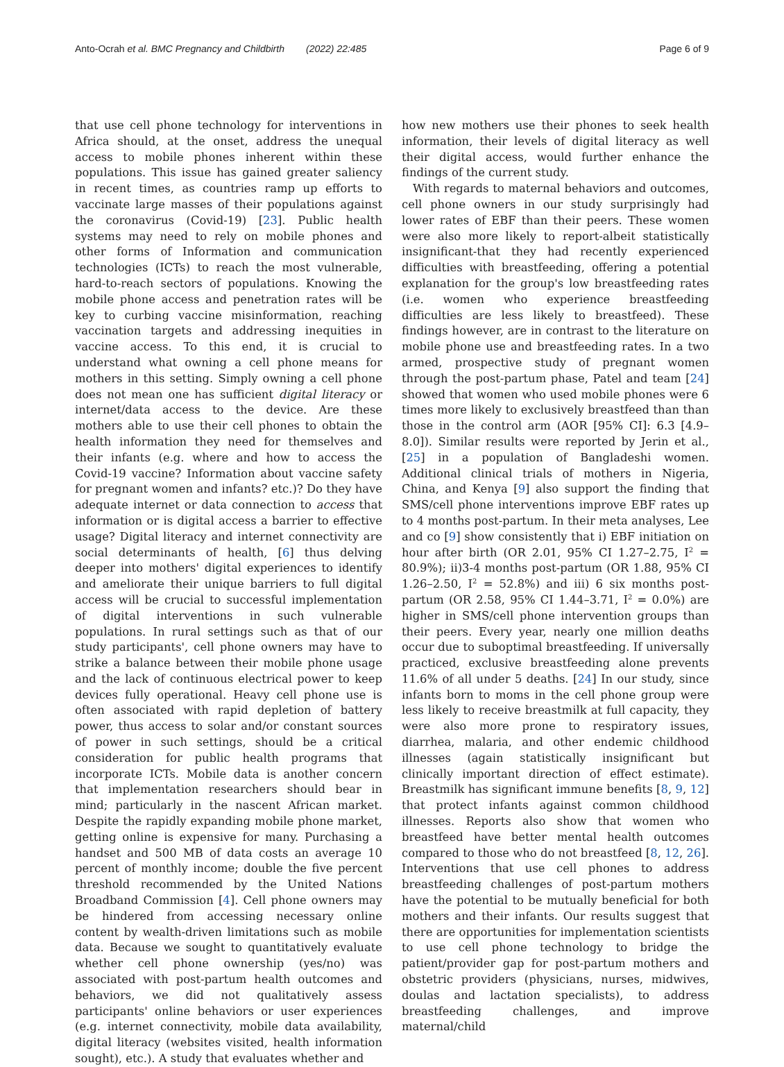Anto-Ocrah et al. BMC Pregnancy and Childbirth (2022) 22:485 Page 6 of 9
that use cell phone technology for interventions in Africa should, at the onset, address the unequal access to mobile phones inherent within these populations. This issue has gained greater saliency in recent times, as countries ramp up efforts to vaccinate large masses of their populations against the coronavirus (Covid-19) [23]. Public health systems may need to rely on mobile phones and other forms of Information and communication technologies (ICTs) to reach the most vulnerable, hard-to-reach sectors of populations. Knowing the mobile phone access and penetration rates will be key to curbing vaccine misinformation, reaching vaccination targets and addressing inequities in vaccine access. To this end, it is crucial to understand what owning a cell phone means for mothers in this setting. Simply owning a cell phone does not mean one has sufficient digital literacy or internet/data access to the device. Are these mothers able to use their cell phones to obtain the health information they need for themselves and their infants (e.g. where and how to access the Covid-19 vaccine? Information about vaccine safety for pregnant women and infants? etc.)? Do they have adequate internet or data connection to access that information or is digital access a barrier to effective usage? Digital literacy and internet connectivity are social determinants of health, [6] thus delving deeper into mothers' digital experiences to identify and ameliorate their unique barriers to full digital access will be crucial to successful implementation of digital interventions in such vulnerable populations. In rural settings such as that of our study participants', cell phone owners may have to strike a balance between their mobile phone usage and the lack of continuous electrical power to keep devices fully operational. Heavy cell phone use is often associated with rapid depletion of battery power, thus access to solar and/or constant sources of power in such settings, should be a critical consideration for public health programs that incorporate ICTs. Mobile data is another concern that implementation researchers should bear in mind; particularly in the nascent African market. Despite the rapidly expanding mobile phone market, getting online is expensive for many. Purchasing a handset and 500 MB of data costs an average 10 percent of monthly income; double the five percent threshold recommended by the United Nations Broadband Commission [4]. Cell phone owners may be hindered from accessing necessary online content by wealth-driven limitations such as mobile data. Because we sought to quantitatively evaluate whether cell phone ownership (yes/no) was associated with post-partum health outcomes and behaviors, we did not qualitatively assess participants' online behaviors or user experiences (e.g. internet connectivity, mobile data availability, digital literacy (websites visited, health information sought), etc.). A study that evaluates whether and
how new mothers use their phones to seek health information, their levels of digital literacy as well their digital access, would further enhance the findings of the current study.
With regards to maternal behaviors and outcomes, cell phone owners in our study surprisingly had lower rates of EBF than their peers. These women were also more likely to report-albeit statistically insignificant-that they had recently experienced difficulties with breastfeeding, offering a potential explanation for the group's low breastfeeding rates (i.e. women who experience breastfeeding difficulties are less likely to breastfeed). These findings however, are in contrast to the literature on mobile phone use and breastfeeding rates. In a two armed, prospective study of pregnant women through the post-partum phase, Patel and team [24] showed that women who used mobile phones were 6 times more likely to exclusively breastfeed than than those in the control arm (AOR [95% CI]: 6.3 [4.9–8.0]). Similar results were reported by Jerin et al., [25] in a population of Bangladeshi women. Additional clinical trials of mothers in Nigeria, China, and Kenya [9] also support the finding that SMS/cell phone interventions improve EBF rates up to 4 months post-partum. In their meta analyses, Lee and co [9] show consistently that i) EBF initiation on hour after birth (OR 2.01, 95% CI 1.27–2.75, I<sup>2</sup> = 80.9%); ii)3-4 months post-partum (OR 1.88, 95% CI 1.26–2.50, I<sup>2</sup> = 52.8%) and iii) 6 six months post-partum (OR 2.58, 95% CI 1.44–3.71, I<sup>2</sup> = 0.0%) are higher in SMS/cell phone intervention groups than their peers. Every year, nearly one million deaths occur due to suboptimal breastfeeding. If universally practiced, exclusive breastfeeding alone prevents 11.6% of all under 5 deaths. [24] In our study, since infants born to moms in the cell phone group were less likely to receive breastmilk at full capacity, they were also more prone to respiratory issues, diarrhea, malaria, and other endemic childhood illnesses (again statistically insignificant but clinically important direction of effect estimate). Breastmilk has significant immune benefits [8, 9, 12] that protect infants against common childhood illnesses. Reports also show that women who breastfeed have better mental health outcomes compared to those who do not breastfeed [8, 12, 26]. Interventions that use cell phones to address breastfeeding challenges of post-partum mothers have the potential to be mutually beneficial for both mothers and their infants. Our results suggest that there are opportunities for implementation scientists to use cell phone technology to bridge the patient/provider gap for post-partum mothers and obstetric providers (physicians, nurses, midwives, doulas and lactation specialists), to address breastfeeding challenges, and improve maternal/child